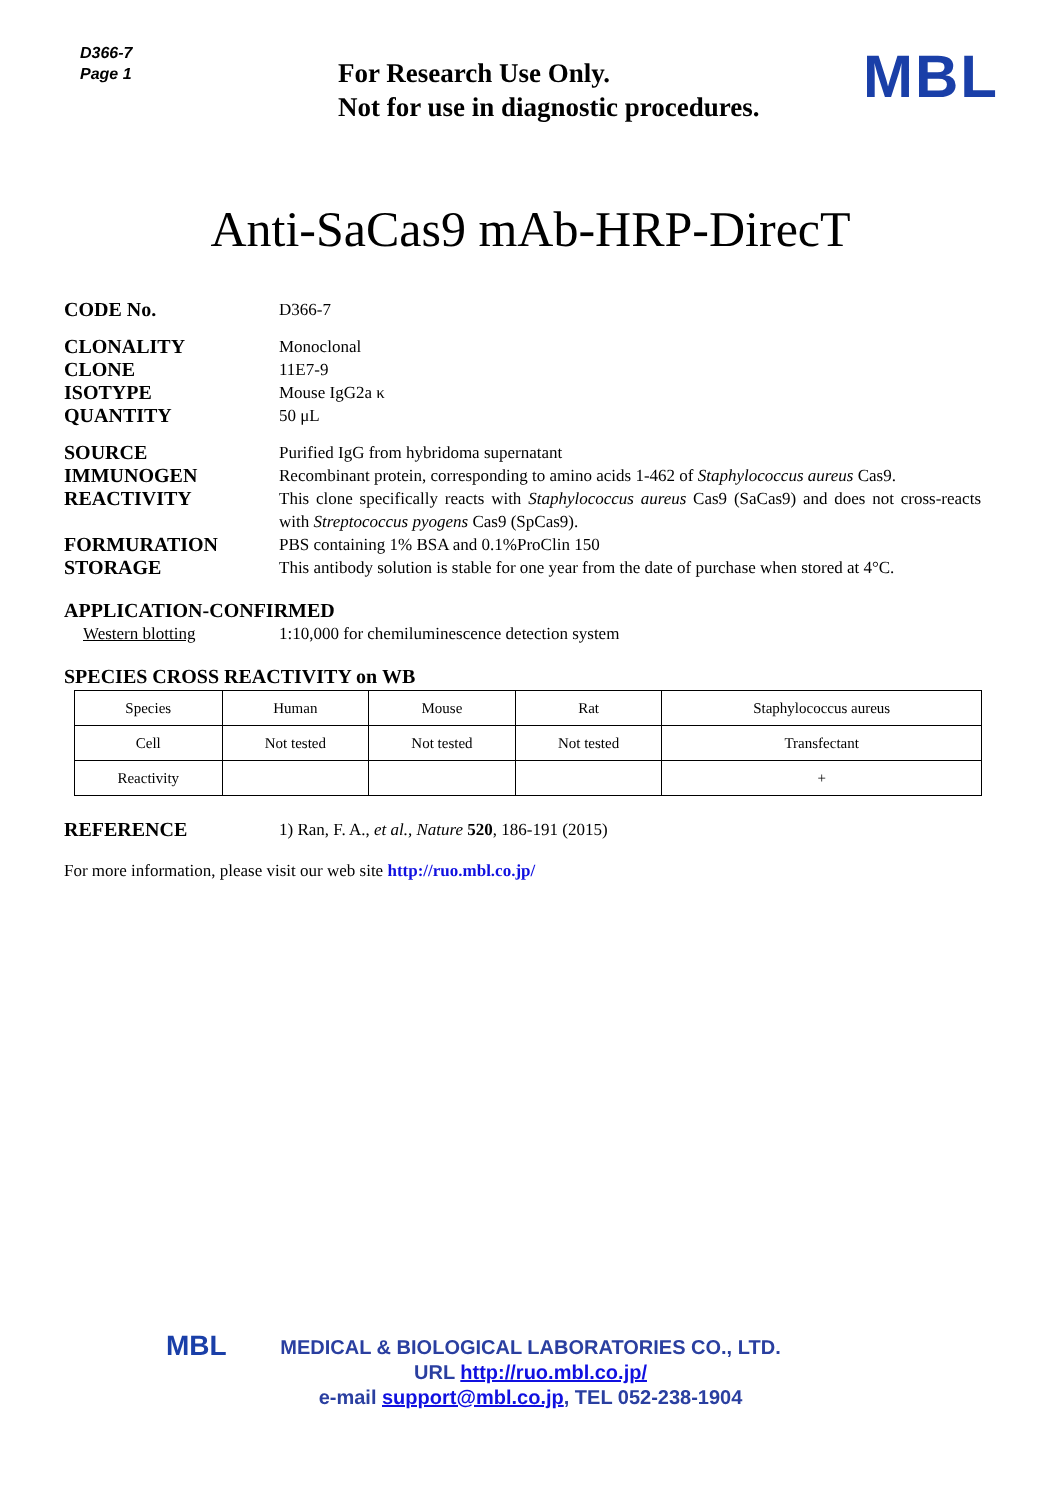D366-7
Page 1
For Research Use Only.
Not for use in diagnostic procedures.
MBL
Anti-SaCas9 mAb-HRP-DirecT
CODE No.
D366-7
CLONALITY
Monoclonal
CLONE
11E7-9
ISOTYPE
Mouse IgG2a κ
QUANTITY
50 μL
SOURCE
Purified IgG from hybridoma supernatant
IMMUNOGEN
Recombinant protein, corresponding to amino acids 1-462 of Staphylococcus aureus Cas9.
REACTIVITY
This clone specifically reacts with Staphylococcus aureus Cas9 (SaCas9) and does not cross-reacts with Streptococcus pyogens Cas9 (SpCas9).
FORMURATION
PBS containing 1% BSA and 0.1%ProClin 150
STORAGE
This antibody solution is stable for one year from the date of purchase when stored at 4°C.
APPLICATION-CONFIRMED
Western blotting 1:10,000 for chemiluminescence detection system
SPECIES CROSS REACTIVITY on WB
| Species | Human | Mouse | Rat | Staphylococcus aureus |
| Cell | Not tested | Not tested | Not tested | Transfectant |
| Reactivity | | | | + |
REFERENCE
1) Ran, F. A., et al., Nature 520, 186-191 (2015)
For more information, please visit our web site http://ruo.mbl.co.jp/
MBL MEDICAL & BIOLOGICAL LABORATORIES CO., LTD.
URL http://ruo.mbl.co.jp/
e-mail support@mbl.co.jp, TEL 052-238-1904